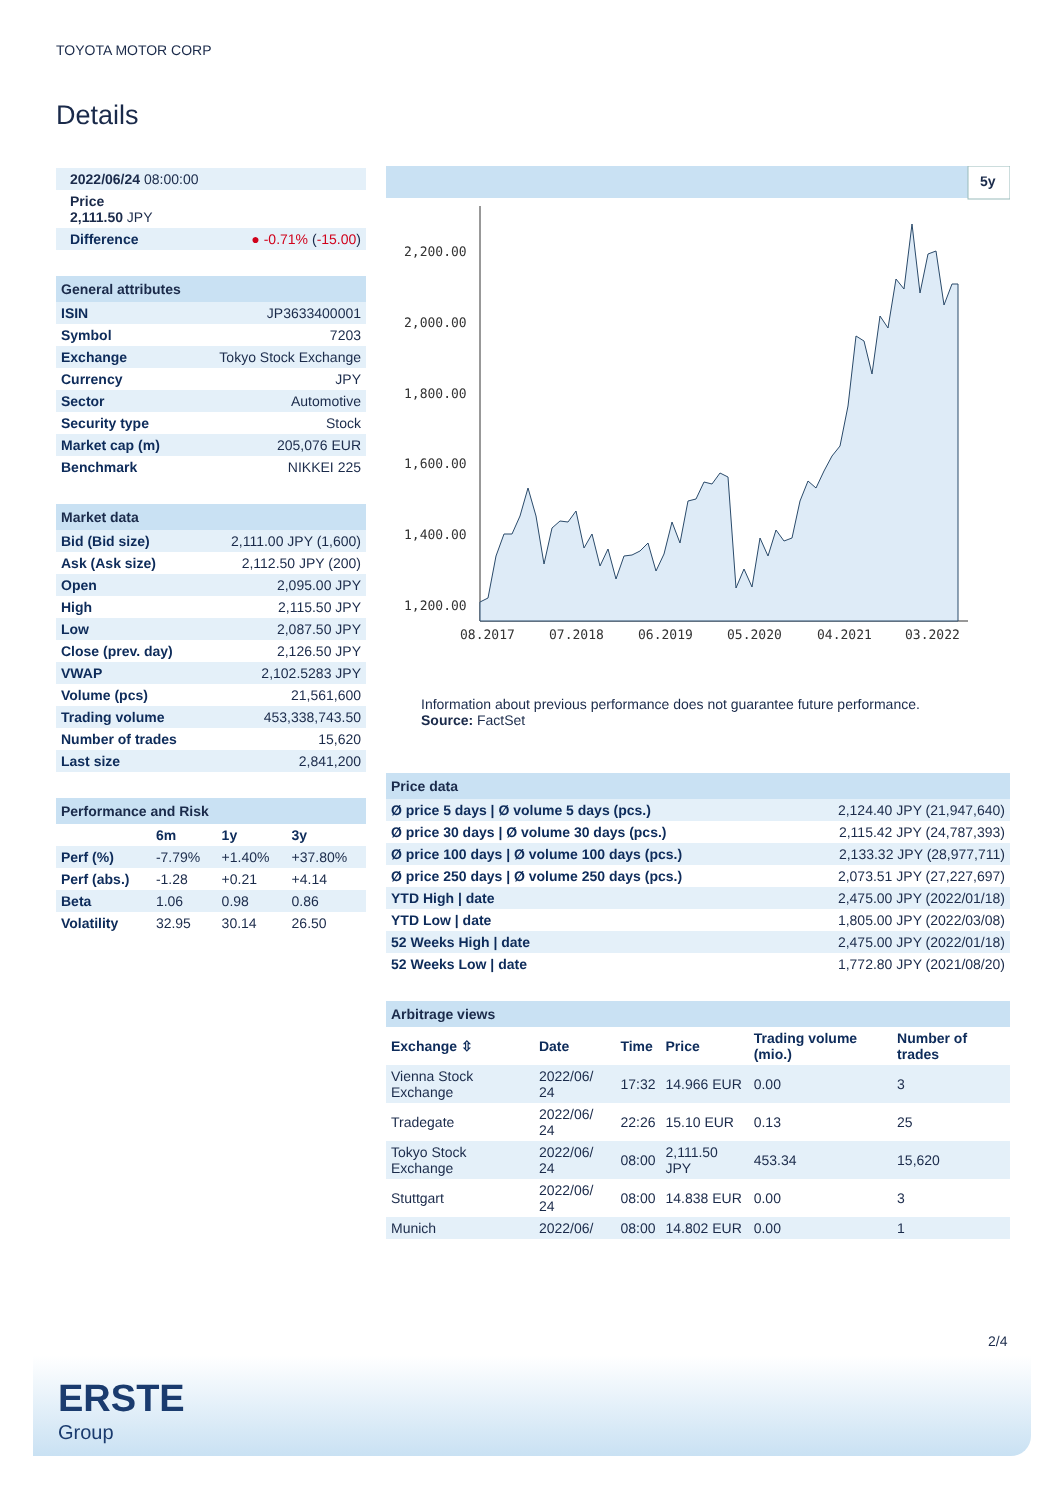TOYOTA MOTOR CORP
Details
| 2022/06/24 08:00:00 | |
| Price 2,111.50 JPY | |
| Difference | ● -0.71% ( -15.00 ) |
| General attributes | |
| --- | --- |
| ISIN | JP3633400001 |
| Symbol | 7203 |
| Exchange | Tokyo Stock Exchange |
| Currency | JPY |
| Sector | Automotive |
| Security type | Stock |
| Market cap (m) | 205,076 EUR |
| Benchmark | NIKKEI 225 |
| Market data | |
| --- | --- |
| Bid (Bid size) | 2,111.00 JPY (1,600) |
| Ask (Ask size) | 2,112.50 JPY (200) |
| Open | 2,095.00 JPY |
| High | 2,115.50 JPY |
| Low | 2,087.50 JPY |
| Close (prev. day) | 2,126.50 JPY |
| VWAP | 2,102.5283 JPY |
| Volume (pcs) | 21,561,600 |
| Trading volume | 453,338,743.50 |
| Number of trades | 15,620 |
| Last size | 2,841,200 |
| Performance and Risk | | | |
| --- | --- | --- | --- |
| | 6m | 1y | 3y |
| Perf (%) | -7.79% | +1.40% | +37.80% |
| Perf (abs.) | -1.28 | +0.21 | +4.14 |
| Beta | 1.06 | 0.98 | 0.86 |
| Volatility | 32.95 | 30.14 | 26.50 |
5y
2,200.00
2,000.00
1,800.00
1,600.00
1,400.00
1,200.00
08.2017
07.2018
06.2019
05.2020
04.2021
03.2022
Information about previous performance does not guarantee future performance.
Source: FactSet
| Price data | |
| --- | --- |
| Ø price 5 days / Ø volume 5 days (pcs.) | 2,124.40 JPY (21,947,640) |
| Ø price 30 days / Ø volume 30 days (pcs.) | 2,115.42 JPY (24,787,393) |
| Ø price 100 days / Ø volume 100 days (pcs.) | 2,133.32 JPY (28,977,711) |
| Ø price 250 days / Ø volume 250 days (pcs.) | 2,073.51 JPY (27,227,697) |
| YTD High / date | 2,475.00 JPY (2022/01/18) |
| YTD Low / date | 1,805.00 JPY (2022/03/08) |
| 52 Weeks High / date | 2,475.00 JPY (2022/01/18) |
| 52 Weeks Low / date | 1,772.80 JPY (2021/08/20) |
| Arbitrage views | | | | | |
| --- | --- | --- | --- | --- | --- |
| Exchange ⇳ | Date | Time | Price | Trading volume (mio.) | Number of trades |
| Vienna Stock Exchange | 2022/06/ 24 | 17:32 | 14.966 EUR | 0.00 | 3 |
| Tradegate | 2022/06/ 24 | 22:26 | 15.10 EUR | 0.13 | 25 |
| Tokyo Stock Exchange | 2022/06/ 24 | 08:00 | 2,111.50 JPY | 453.34 | 15,620 |
| Stuttgart | 2022/06/ 24 | 08:00 | 14.838 EUR | 0.00 | 3 |
| Munich | 2022/06/ | 08:00 | 14.802 EUR | 0.00 | 1 |
2/4
ERSTE
Group